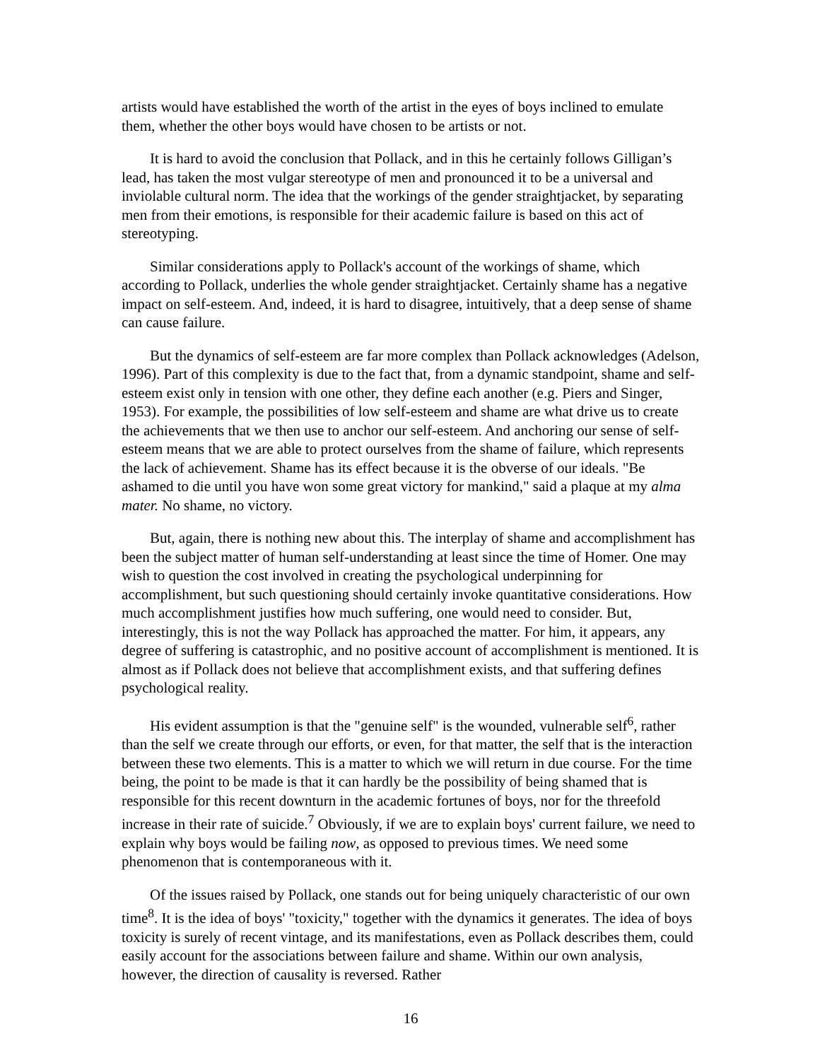artists would have established the worth of the artist in the eyes of boys inclined to emulate them, whether the other boys would have chosen to be artists or not.
It is hard to avoid the conclusion that Pollack, and in this he certainly follows Gilligan’s lead, has taken the most vulgar stereotype of men and pronounced it to be a universal and inviolable cultural norm. The idea that the workings of the gender straightjacket, by separating men from their emotions, is responsible for their academic failure is based on this act of stereotyping.
Similar considerations apply to Pollack's account of the workings of shame, which according to Pollack, underlies the whole gender straightjacket. Certainly shame has a negative impact on self-esteem. And, indeed, it is hard to disagree, intuitively, that a deep sense of shame can cause failure.
But the dynamics of self-esteem are far more complex than Pollack acknowledges (Adelson, 1996). Part of this complexity is due to the fact that, from a dynamic standpoint, shame and self-esteem exist only in tension with one other, they define each another (e.g. Piers and Singer, 1953). For example, the possibilities of low self-esteem and shame are what drive us to create the achievements that we then use to anchor our self-esteem. And anchoring our sense of self-esteem means that we are able to protect ourselves from the shame of failure, which represents the lack of achievement. Shame has its effect because it is the obverse of our ideals. "Be ashamed to die until you have won some great victory for mankind," said a plaque at my alma mater. No shame, no victory.
But, again, there is nothing new about this. The interplay of shame and accomplishment has been the subject matter of human self-understanding at least since the time of Homer. One may wish to question the cost involved in creating the psychological underpinning for accomplishment, but such questioning should certainly invoke quantitative considerations. How much accomplishment justifies how much suffering, one would need to consider. But, interestingly, this is not the way Pollack has approached the matter. For him, it appears, any degree of suffering is catastrophic, and no positive account of accomplishment is mentioned. It is almost as if Pollack does not believe that accomplishment exists, and that suffering defines psychological reality.
His evident assumption is that the "genuine self" is the wounded, vulnerable self<sup>6</sup>, rather than the self we create through our efforts, or even, for that matter, the self that is the interaction between these two elements. This is a matter to which we will return in due course. For the time being, the point to be made is that it can hardly be the possibility of being shamed that is responsible for this recent downturn in the academic fortunes of boys, nor for the threefold increase in their rate of suicide.<sup>7</sup> Obviously, if we are to explain boys' current failure, we need to explain why boys would be failing now, as opposed to previous times. We need some phenomenon that is contemporaneous with it.
Of the issues raised by Pollack, one stands out for being uniquely characteristic of our own time<sup>8</sup>. It is the idea of boys' "toxicity," together with the dynamics it generates. The idea of boys toxicity is surely of recent vintage, and its manifestations, even as Pollack describes them, could easily account for the associations between failure and shame. Within our own analysis, however, the direction of causality is reversed. Rather
16